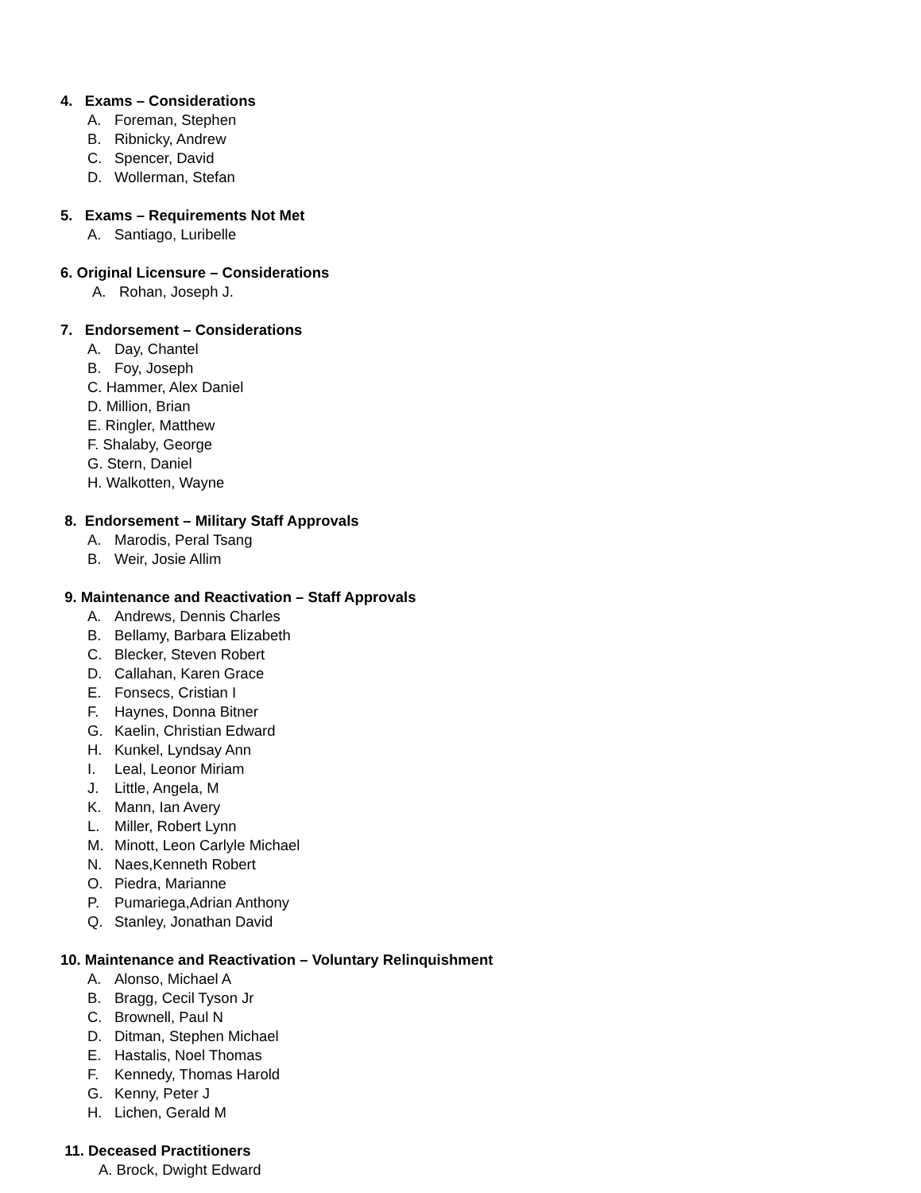4. Exams – Considerations
A. Foreman, Stephen
B. Ribnicky, Andrew
C. Spencer, David
D. Wollerman, Stefan
5. Exams – Requirements Not Met
A. Santiago, Luribelle
6. Original Licensure – Considerations
A. Rohan, Joseph J.
7. Endorsement – Considerations
A. Day, Chantel
B. Foy, Joseph
C. Hammer, Alex Daniel
D. Million, Brian
E. Ringler, Matthew
F. Shalaby, George
G. Stern, Daniel
H. Walkotten, Wayne
8. Endorsement – Military Staff Approvals
A. Marodis, Peral Tsang
B. Weir, Josie Allim
9. Maintenance and Reactivation – Staff Approvals
A. Andrews, Dennis Charles
B. Bellamy, Barbara Elizabeth
C. Blecker, Steven Robert
D. Callahan, Karen Grace
E. Fonsecs, Cristian I
F. Haynes, Donna Bitner
G. Kaelin, Christian Edward
H. Kunkel, Lyndsay Ann
I. Leal, Leonor Miriam
J. Little, Angela, M
K. Mann, Ian Avery
L. Miller, Robert Lynn
M. Minott, Leon Carlyle Michael
N. Naes,Kenneth Robert
O. Piedra, Marianne
P. Pumariega,Adrian Anthony
Q. Stanley, Jonathan David
10. Maintenance and Reactivation – Voluntary Relinquishment
A. Alonso, Michael A
B. Bragg, Cecil Tyson Jr
C. Brownell, Paul N
D. Ditman, Stephen Michael
E. Hastalis, Noel Thomas
F. Kennedy, Thomas Harold
G. Kenny, Peter J
H. Lichen, Gerald M
11. Deceased Practitioners
A. Brock, Dwight Edward